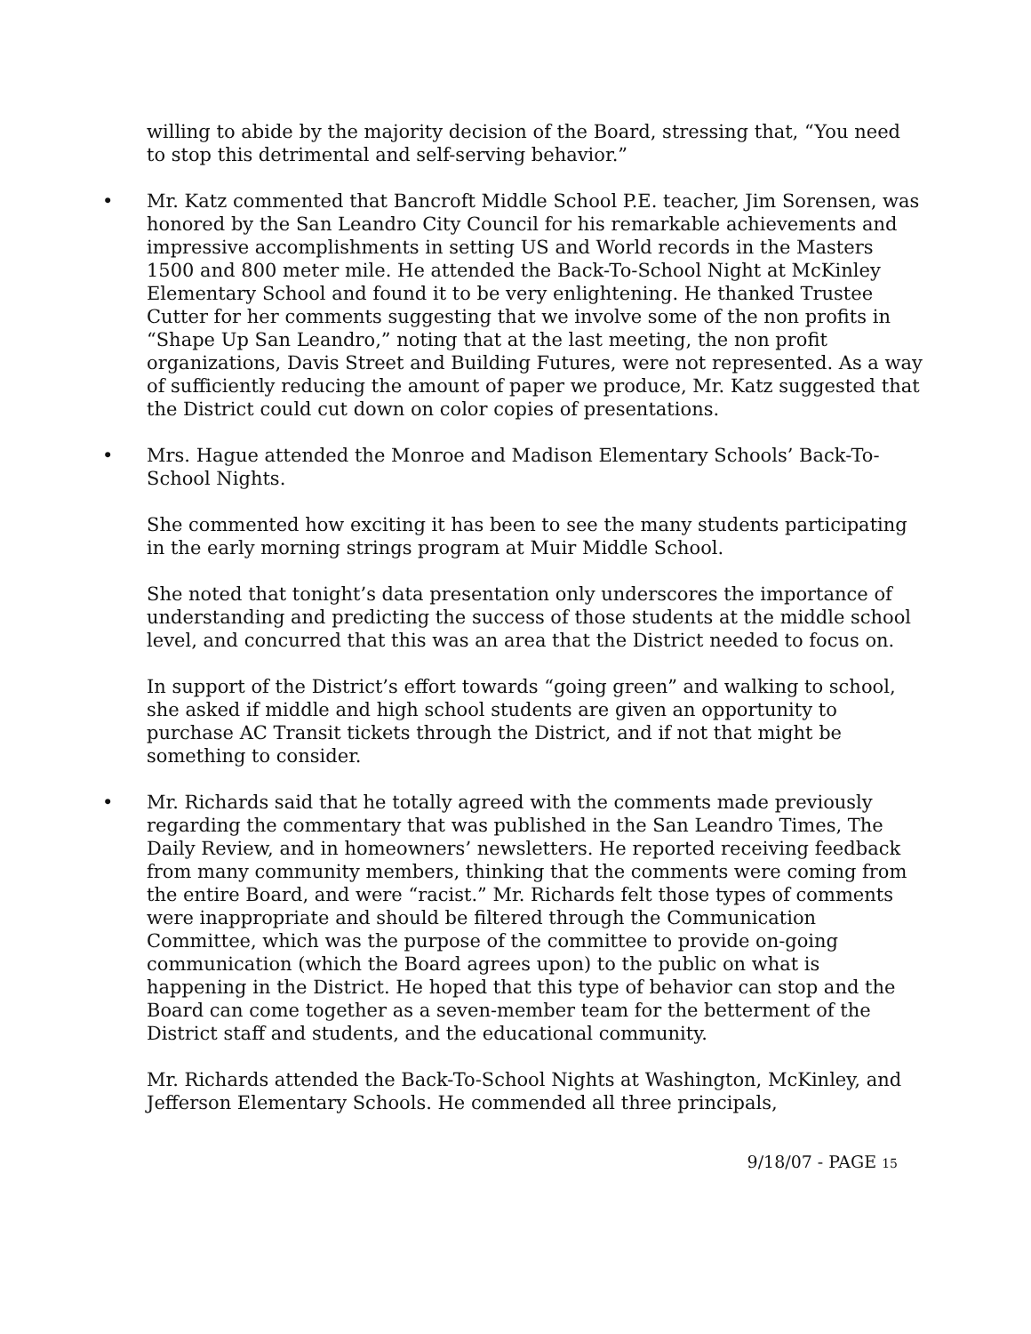willing to abide by the majority decision of the Board, stressing that, “You need to stop this detrimental and self-serving behavior.”
• Mr. Katz commented that Bancroft Middle School P.E. teacher, Jim Sorensen, was honored by the San Leandro City Council for his remarkable achievements and impressive accomplishments in setting US and World records in the Masters 1500 and 800 meter mile. He attended the Back-To-School Night at McKinley Elementary School and found it to be very enlightening. He thanked Trustee Cutter for her comments suggesting that we involve some of the non profits in “Shape Up San Leandro,” noting that at the last meeting, the non profit organizations, Davis Street and Building Futures, were not represented. As a way of sufficiently reducing the amount of paper we produce, Mr. Katz suggested that the District could cut down on color copies of presentations.
• Mrs. Hague attended the Monroe and Madison Elementary Schools’ Back-To-School Nights.
She commented how exciting it has been to see the many students participating in the early morning strings program at Muir Middle School.
She noted that tonight’s data presentation only underscores the importance of understanding and predicting the success of those students at the middle school level, and concurred that this was an area that the District needed to focus on.
In support of the District’s effort towards “going green” and walking to school, she asked if middle and high school students are given an opportunity to purchase AC Transit tickets through the District, and if not that might be something to consider.
• Mr. Richards said that he totally agreed with the comments made previously regarding the commentary that was published in the San Leandro Times, The Daily Review, and in homeowners’ newsletters. He reported receiving feedback from many community members, thinking that the comments were coming from the entire Board, and were “racist.” Mr. Richards felt those types of comments were inappropriate and should be filtered through the Communication Committee, which was the purpose of the committee to provide on-going communication (which the Board agrees upon) to the public on what is happening in the District. He hoped that this type of behavior can stop and the Board can come together as a seven-member team for the betterment of the District staff and students, and the educational community.
Mr. Richards attended the Back-To-School Nights at Washington, McKinley, and Jefferson Elementary Schools. He commended all three principals,
9/18/07 - PAGE 15